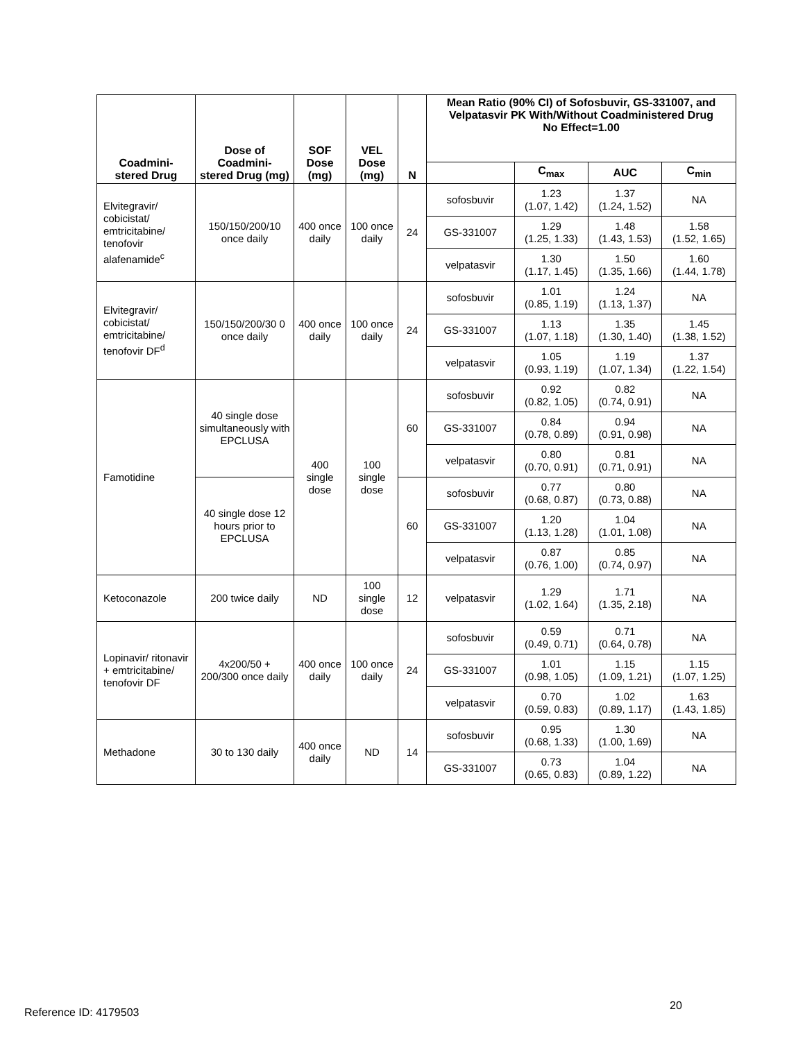| Coadmini- stered Drug | Dose of Coadmini- stered Drug (mg) | SOF Dose (mg) | VEL Dose (mg) | N | Mean Ratio (90% CI) of Sofosbuvir, GS-331007, and Velpatasvir PK With/Without Coadministered Drug No Effect=1.00 | | | |
| --- | --- | --- | --- | --- | --- | --- | --- | --- |
| | | | | | | C<sub>max</sub> | AUC | C<sub>min</sub> |
| Elvitegravir/ cobicistat/ emtricitabine/ tenofovir alafenamide<sup>c</sup> | 150/150/200/10 once daily | 400 once daily | 100 once daily | 24 | sofosbuvir | 1.23 (1.07, 1.42) | 1.37 (1.24, 1.52) | NA |
| | | | | | GS-331007 | 1.29 (1.25, 1.33) | 1.48 (1.43, 1.53) | 1.58 (1.52, 1.65) |
| | | | | | velpatasvir | 1.30 (1.17, 1.45) | 1.50 (1.35, 1.66) | 1.60 (1.44, 1.78) |
| Elvitegravir/ cobicistat/ emtricitabine/ tenofovir DF<sup>d</sup> | 150/150/200/30 0 once daily | 400 once daily | 100 once daily | 24 | sofosbuvir | 1.01 (0.85, 1.19) | 1.24 (1.13, 1.37) | NA |
| | | | | | GS-331007 | 1.13 (1.07, 1.18) | 1.35 (1.30, 1.40) | 1.45 (1.38, 1.52) |
| | | | | | velpatasvir | 1.05 (0.93, 1.19) | 1.19 (1.07, 1.34) | 1.37 (1.22, 1.54) |
| Famotidine | 40 single dose simultaneously with EPCLUSA | 400 single dose | 100 single dose | 60 | sofosbuvir | 0.92 (0.82, 1.05) | 0.82 (0.74, 0.91) | NA |
| | | | | | GS-331007 | 0.84 (0.78, 0.89) | 0.94 (0.91, 0.98) | NA |
| | | | | | velpatasvir | 0.80 (0.70, 0.91) | 0.81 (0.71, 0.91) | NA |
| | 40 single dose 12 hours prior to EPCLUSA | | | 60 | sofosbuvir | 0.77 (0.68, 0.87) | 0.80 (0.73, 0.88) | NA |
| | | | | | GS-331007 | 1.20 (1.13, 1.28) | 1.04 (1.01, 1.08) | NA |
| | | | | | velpatasvir | 0.87 (0.76, 1.00) | 0.85 (0.74, 0.97) | NA |
| Ketoconazole | 200 twice daily | ND | 100 single dose | 12 | velpatasvir | 1.29 (1.02, 1.64) | 1.71 (1.35, 2.18) | NA |
| Lopinavir/ ritonavir + emtricitabine/ tenofovir DF | 4x200/50 + 200/300 once daily | 400 once daily | 100 once daily | 24 | sofosbuvir | 0.59 (0.49, 0.71) | 0.71 (0.64, 0.78) | NA |
| | | | | | GS-331007 | 1.01 (0.98, 1.05) | 1.15 (1.09, 1.21) | 1.15 (1.07, 1.25) |
| | | | | | velpatasvir | 0.70 (0.59, 0.83) | 1.02 (0.89, 1.17) | 1.63 (1.43, 1.85) |
| Methadone | 30 to 130 daily | 400 once daily | ND | 14 | sofosbuvir | 0.95 (0.68, 1.33) | 1.30 (1.00, 1.69) | NA |
| | | | | | GS-331007 | 0.73 (0.65, 0.83) | 1.04 (0.89, 1.22) | NA |
20
Reference ID: 4179503